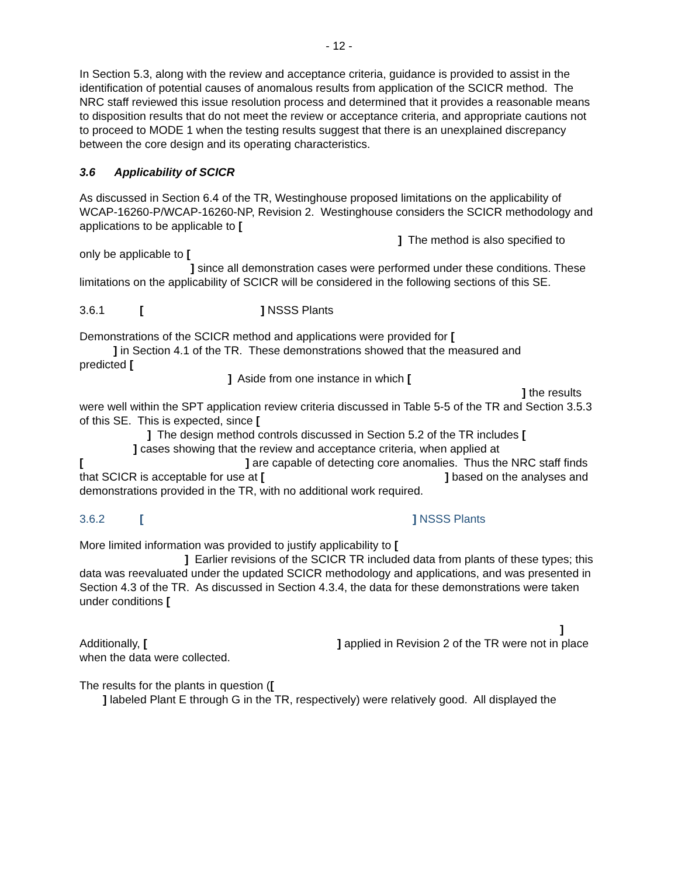- 12 -
In Section 5.3, along with the review and acceptance criteria, guidance is provided to assist in the identification of potential causes of anomalous results from application of the SCICR method. The NRC staff reviewed this issue resolution process and determined that it provides a reasonable means to disposition results that do not meet the review or acceptance criteria, and appropriate cautions not to proceed to MODE 1 when the testing results suggest that there is an unexplained discrepancy between the core design and its operating characteristics.
3.6 Applicability of SCICR
As discussed in Section 6.4 of the TR, Westinghouse proposed limitations on the applicability of WCAP-16260-P/WCAP-16260-NP, Revision 2. Westinghouse considers the SCICR methodology and applications to be applicable to [
] The method is also specified to
only be applicable to [
] since all demonstration cases were performed under these conditions. These limitations on the applicability of SCICR will be considered in the following sections of this SE.
3.6.1 [ ] NSSS Plants
Demonstrations of the SCICR method and applications were provided for [
] in Section 4.1 of the TR. These demonstrations showed that the measured and
predicted [
] Aside from one instance in which [
] the results
were well within the SPT application review criteria discussed in Table 5-5 of the TR and Section 3.5.3 of this SE. This is expected, since [
] The design method controls discussed in Section 5.2 of the TR includes [
] cases showing that the review and acceptance criteria, when applied at
[ ] are capable of detecting core anomalies. Thus the NRC staff finds that SCICR is acceptable for use at [ ] based on the analyses and demonstrations provided in the TR, with no additional work required.
3.6.2 [ ] NSSS Plants
More limited information was provided to justify applicability to [
] Earlier revisions of the SCICR TR included data from plants of these types; this data was reevaluated under the updated SCICR methodology and applications, and was presented in Section 4.3 of the TR. As discussed in Section 4.3.4, the data for these demonstrations were taken under conditions [
]
Additionally, [ ] applied in Revision 2 of the TR were not in place when the data were collected.
The results for the plants in question ([
] labeled Plant E through G in the TR, respectively) were relatively good. All displayed the